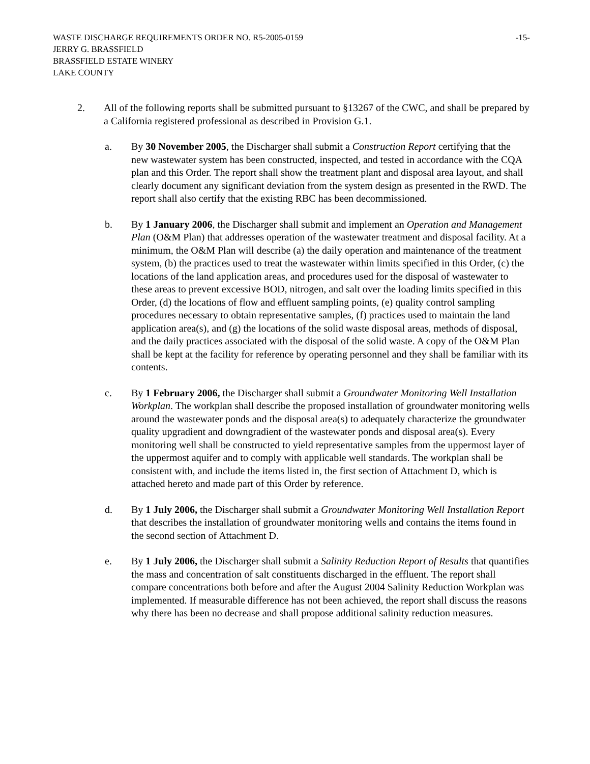WASTE DISCHARGE REQUIREMENTS ORDER NO. R5-2005-0159 -15-
JERRY G. BRASSFIELD
BRASSFIELD ESTATE WINERY
LAKE COUNTY
2. All of the following reports shall be submitted pursuant to §13267 of the CWC, and shall be prepared by a California registered professional as described in Provision G.1.
a. By 30 November 2005, the Discharger shall submit a Construction Report certifying that the new wastewater system has been constructed, inspected, and tested in accordance with the CQA plan and this Order. The report shall show the treatment plant and disposal area layout, and shall clearly document any significant deviation from the system design as presented in the RWD. The report shall also certify that the existing RBC has been decommissioned.
b. By 1 January 2006, the Discharger shall submit and implement an Operation and Management Plan (O&M Plan) that addresses operation of the wastewater treatment and disposal facility. At a minimum, the O&M Plan will describe (a) the daily operation and maintenance of the treatment system, (b) the practices used to treat the wastewater within limits specified in this Order, (c) the locations of the land application areas, and procedures used for the disposal of wastewater to these areas to prevent excessive BOD, nitrogen, and salt over the loading limits specified in this Order, (d) the locations of flow and effluent sampling points, (e) quality control sampling procedures necessary to obtain representative samples, (f) practices used to maintain the land application area(s), and (g) the locations of the solid waste disposal areas, methods of disposal, and the daily practices associated with the disposal of the solid waste. A copy of the O&M Plan shall be kept at the facility for reference by operating personnel and they shall be familiar with its contents.
c. By 1 February 2006, the Discharger shall submit a Groundwater Monitoring Well Installation Workplan. The workplan shall describe the proposed installation of groundwater monitoring wells around the wastewater ponds and the disposal area(s) to adequately characterize the groundwater quality upgradient and downgradient of the wastewater ponds and disposal area(s). Every monitoring well shall be constructed to yield representative samples from the uppermost layer of the uppermost aquifer and to comply with applicable well standards. The workplan shall be consistent with, and include the items listed in, the first section of Attachment D, which is attached hereto and made part of this Order by reference.
d. By 1 July 2006, the Discharger shall submit a Groundwater Monitoring Well Installation Report that describes the installation of groundwater monitoring wells and contains the items found in the second section of Attachment D.
e. By 1 July 2006, the Discharger shall submit a Salinity Reduction Report of Results that quantifies the mass and concentration of salt constituents discharged in the effluent. The report shall compare concentrations both before and after the August 2004 Salinity Reduction Workplan was implemented. If measurable difference has not been achieved, the report shall discuss the reasons why there has been no decrease and shall propose additional salinity reduction measures.